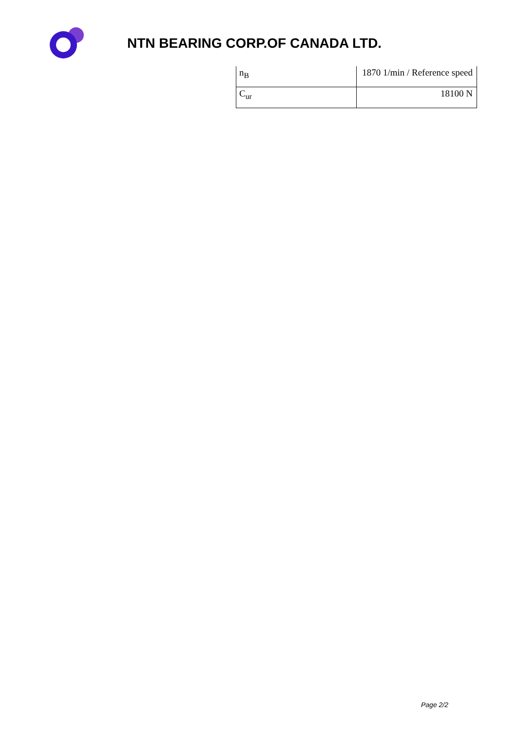NTN BEARING CORP.OF CANADA LTD.
| n<sub>B</sub> | 1870 1/min / Reference speed |
| C<sub>ur</sub> | 18100 N |
Page 2/2